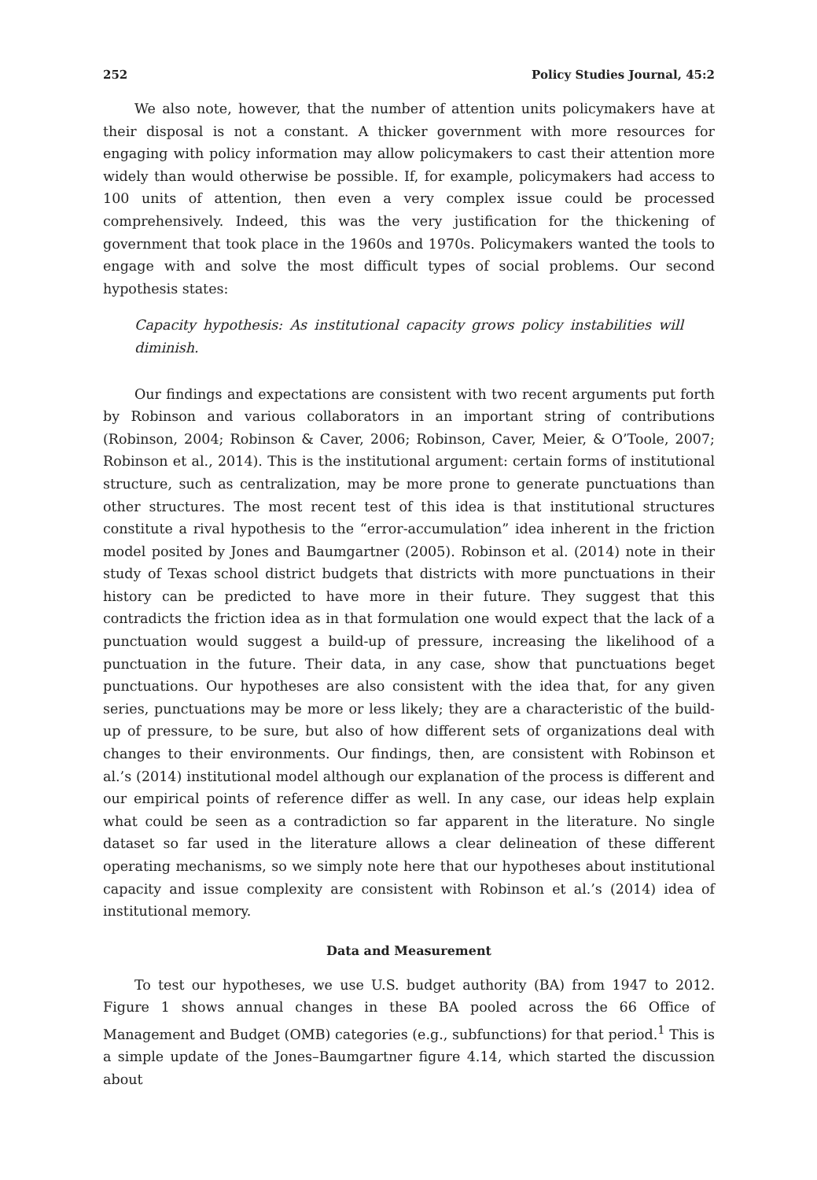252 Policy Studies Journal, 45:2
We also note, however, that the number of attention units policymakers have at their disposal is not a constant. A thicker government with more resources for engaging with policy information may allow policymakers to cast their attention more widely than would otherwise be possible. If, for example, policymakers had access to 100 units of attention, then even a very complex issue could be processed comprehensively. Indeed, this was the very justification for the thickening of government that took place in the 1960s and 1970s. Policymakers wanted the tools to engage with and solve the most difficult types of social problems. Our second hypothesis states:
Capacity hypothesis: As institutional capacity grows policy instabilities will diminish.
Our findings and expectations are consistent with two recent arguments put forth by Robinson and various collaborators in an important string of contributions (Robinson, 2004; Robinson & Caver, 2006; Robinson, Caver, Meier, & O’Toole, 2007; Robinson et al., 2014). This is the institutional argument: certain forms of institutional structure, such as centralization, may be more prone to generate punctuations than other structures. The most recent test of this idea is that institutional structures constitute a rival hypothesis to the “error-accumulation” idea inherent in the friction model posited by Jones and Baumgartner (2005). Robinson et al. (2014) note in their study of Texas school district budgets that districts with more punctuations in their history can be predicted to have more in their future. They suggest that this contradicts the friction idea as in that formulation one would expect that the lack of a punctuation would suggest a build-up of pressure, increasing the likelihood of a punctuation in the future. Their data, in any case, show that punctuations beget punctuations. Our hypotheses are also consistent with the idea that, for any given series, punctuations may be more or less likely; they are a characteristic of the build-up of pressure, to be sure, but also of how different sets of organizations deal with changes to their environments. Our findings, then, are consistent with Robinson et al.’s (2014) institutional model although our explanation of the process is different and our empirical points of reference differ as well. In any case, our ideas help explain what could be seen as a contradiction so far apparent in the literature. No single dataset so far used in the literature allows a clear delineation of these different operating mechanisms, so we simply note here that our hypotheses about institutional capacity and issue complexity are consistent with Robinson et al.’s (2014) idea of institutional memory.
Data and Measurement
To test our hypotheses, we use U.S. budget authority (BA) from 1947 to 2012. Figure 1 shows annual changes in these BA pooled across the 66 Office of Management and Budget (OMB) categories (e.g., subfunctions) for that period.<sup>1</sup> This is a simple update of the Jones–Baumgartner figure 4.14, which started the discussion about